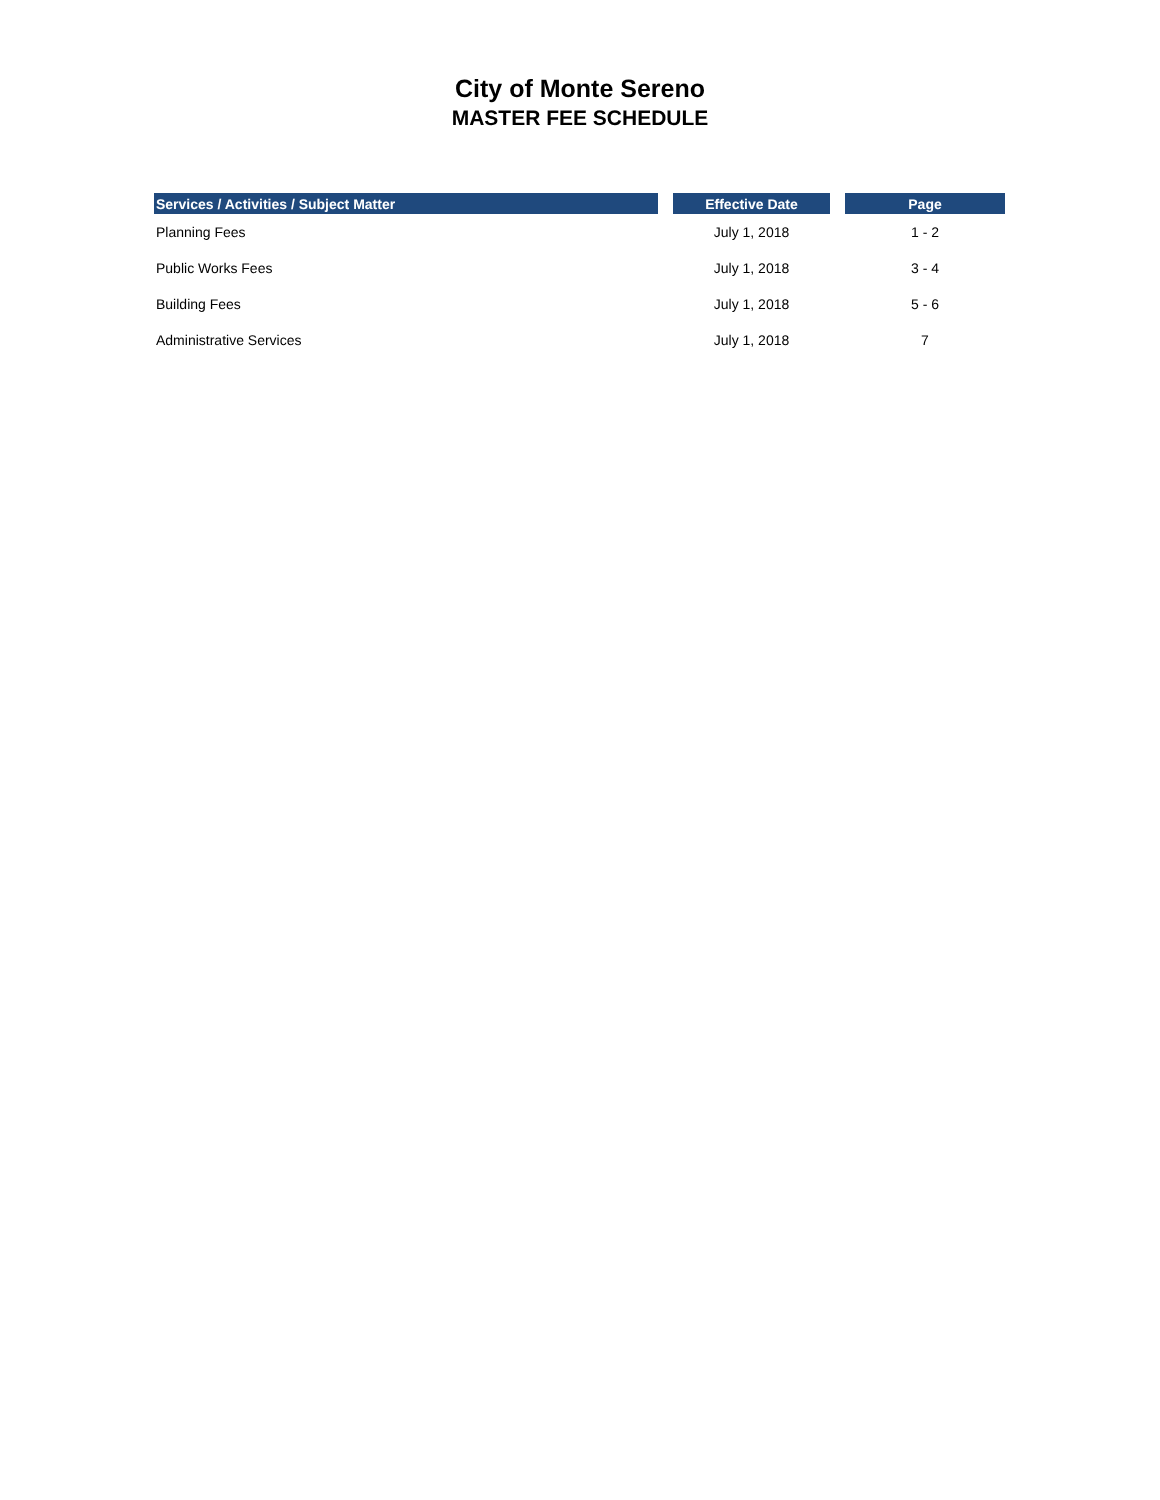City of Monte Sereno
MASTER FEE SCHEDULE
| Services / Activities / Subject Matter | | Effective Date | | Page |
| --- | --- | --- | --- | --- |
| Planning Fees | | July 1, 2018 | | 1 - 2 |
| Public Works Fees | | July 1, 2018 | | 3 - 4 |
| Building Fees | | July 1, 2018 | | 5 - 6 |
| Administrative Services | | July 1, 2018 | | 7 |